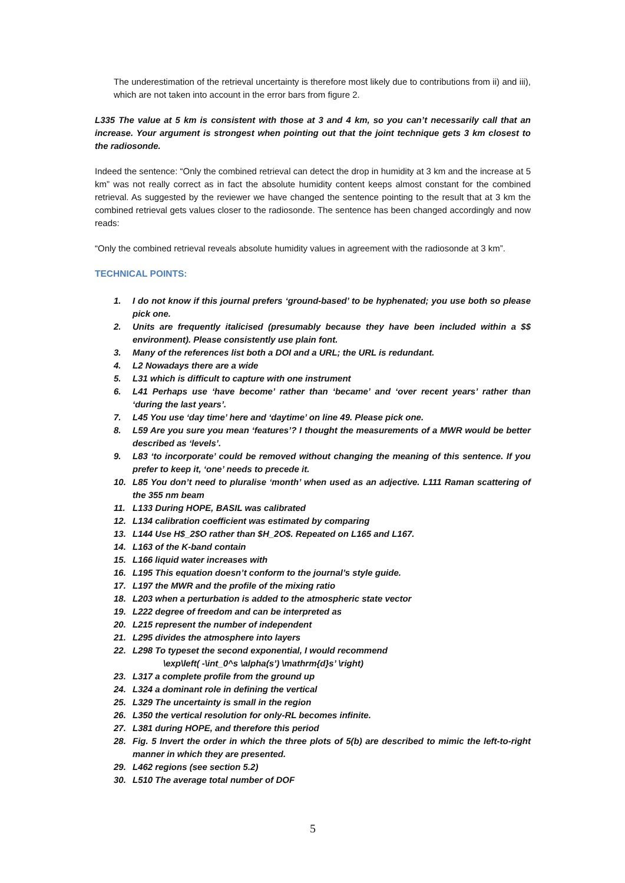The underestimation of the retrieval uncertainty is therefore most likely due to contributions from ii) and iii), which are not taken into account in the error bars from figure 2.
L335 The value at 5 km is consistent with those at 3 and 4 km, so you can’t necessarily call that an increase. Your argument is strongest when pointing out that the joint technique gets 3 km closest to the radiosonde.
Indeed the sentence: “Only the combined retrieval can detect the drop in humidity at 3 km and the increase at 5 km” was not really correct as in fact the absolute humidity content keeps almost constant for the combined retrieval. As suggested by the reviewer we have changed the sentence pointing to the result that at 3 km the combined retrieval gets values closer to the radiosonde. The sentence has been changed accordingly and now reads:
“Only the combined retrieval reveals absolute humidity values in agreement with the radiosonde at 3 km”.
TECHNICAL POINTS:
1. I do not know if this journal prefers ‘ground-based’ to be hyphenated; you use both so please pick one.
2. Units are frequently italicised (presumably because they have been included within a $$ environment). Please consistently use plain font.
3. Many of the references list both a DOI and a URL; the URL is redundant.
4. L2 Nowadays there are a wide
5. L31 which is difficult to capture with one instrument
6. L41 Perhaps use ‘have become’ rather than ‘became’ and ‘over recent years’ rather than ‘during the last years’.
7. L45 You use ‘day time’ here and ‘daytime’ on line 49. Please pick one.
8. L59 Are you sure you mean ‘features’? I thought the measurements of a MWR would be better described as ‘levels’.
9. L83 ‘to incorporate’ could be removed without changing the meaning of this sentence. If you prefer to keep it, ‘one’ needs to precede it.
10. L85 You don’t need to pluralise ‘month’ when used as an adjective. L111 Raman scattering of the 355 nm beam
11. L133 During HOPE, BASIL was calibrated
12. L134 calibration coefficient was estimated by comparing
13. L144 Use H$_2$O rather than $H_2O$. Repeated on L165 and L167.
14. L163 of the K-band contain
15. L166 liquid water increases with
16. L195 This equation doesn’t conform to the journal’s style guide.
17. L197 the MWR and the profile of the mixing ratio
18. L203 when a perturbation is added to the atmospheric state vector
19. L222 degree of freedom and can be interpreted as
20. L215 represent the number of independent
21. L295 divides the atmosphere into layers
22. L298 To typeset the second exponential, I would recommend
\exp\left( -\int_0^s \alpha(s’) \mathrm{d}s’ \right)
23. L317 a complete profile from the ground up
24. L324 a dominant role in defining the vertical
25. L329 The uncertainty is small in the region
26. L350 the vertical resolution for only-RL becomes infinite.
27. L381 during HOPE, and therefore this period
28. Fig. 5 Invert the order in which the three plots of 5(b) are described to mimic the left-to-right manner in which they are presented.
29. L462 regions (see section 5.2)
30. L510 The average total number of DOF
5